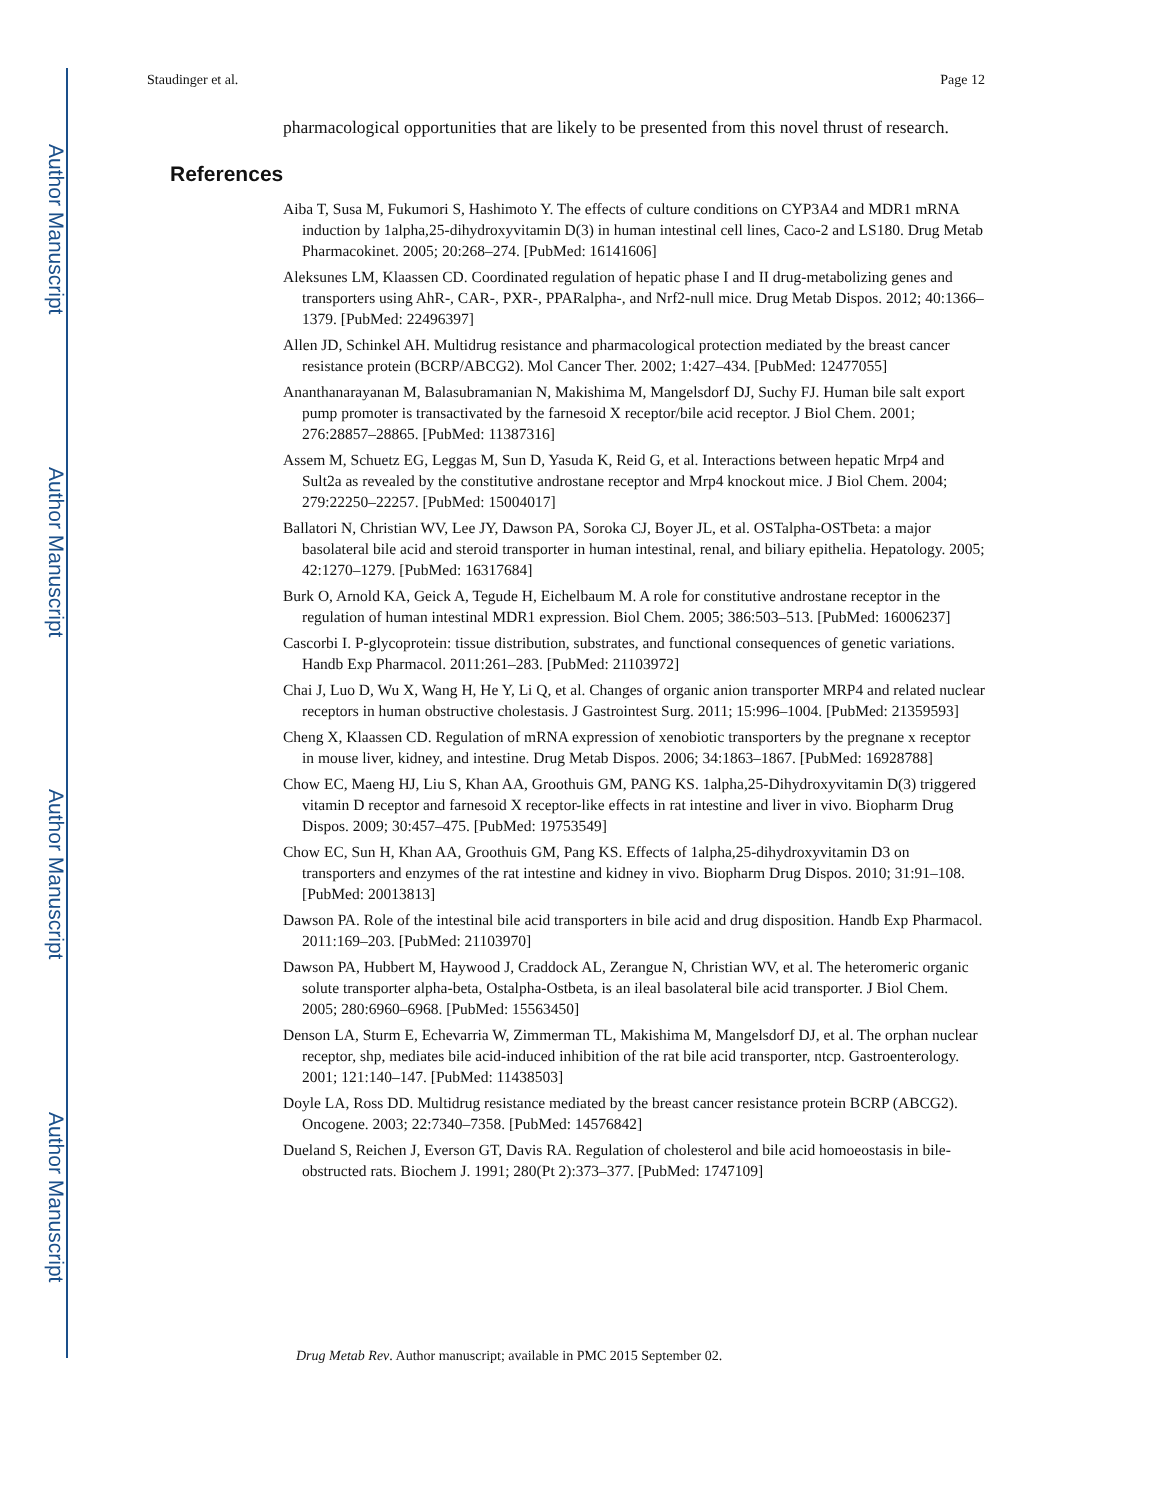Author Manuscript
Author Manuscript
Author Manuscript
Author Manuscript
Staudinger et al. Page 12
pharmacological opportunities that are likely to be presented from this novel thrust of research.
References
Aiba T, Susa M, Fukumori S, Hashimoto Y. The effects of culture conditions on CYP3A4 and MDR1 mRNA induction by 1alpha,25-dihydroxyvitamin D(3) in human intestinal cell lines, Caco-2 and LS180. Drug Metab Pharmacokinet. 2005; 20:268–274. [PubMed: 16141606]
Aleksunes LM, Klaassen CD. Coordinated regulation of hepatic phase I and II drug-metabolizing genes and transporters using AhR-, CAR-, PXR-, PPARalpha-, and Nrf2-null mice. Drug Metab Dispos. 2012; 40:1366–1379. [PubMed: 22496397]
Allen JD, Schinkel AH. Multidrug resistance and pharmacological protection mediated by the breast cancer resistance protein (BCRP/ABCG2). Mol Cancer Ther. 2002; 1:427–434. [PubMed: 12477055]
Ananthanarayanan M, Balasubramanian N, Makishima M, Mangelsdorf DJ, Suchy FJ. Human bile salt export pump promoter is transactivated by the farnesoid X receptor/bile acid receptor. J Biol Chem. 2001; 276:28857–28865. [PubMed: 11387316]
Assem M, Schuetz EG, Leggas M, Sun D, Yasuda K, Reid G, et al. Interactions between hepatic Mrp4 and Sult2a as revealed by the constitutive androstane receptor and Mrp4 knockout mice. J Biol Chem. 2004; 279:22250–22257. [PubMed: 15004017]
Ballatori N, Christian WV, Lee JY, Dawson PA, Soroka CJ, Boyer JL, et al. OSTalpha-OSTbeta: a major basolateral bile acid and steroid transporter in human intestinal, renal, and biliary epithelia. Hepatology. 2005; 42:1270–1279. [PubMed: 16317684]
Burk O, Arnold KA, Geick A, Tegude H, Eichelbaum M. A role for constitutive androstane receptor in the regulation of human intestinal MDR1 expression. Biol Chem. 2005; 386:503–513. [PubMed: 16006237]
Cascorbi I. P-glycoprotein: tissue distribution, substrates, and functional consequences of genetic variations. Handb Exp Pharmacol. 2011:261–283. [PubMed: 21103972]
Chai J, Luo D, Wu X, Wang H, He Y, Li Q, et al. Changes of organic anion transporter MRP4 and related nuclear receptors in human obstructive cholestasis. J Gastrointest Surg. 2011; 15:996–1004. [PubMed: 21359593]
Cheng X, Klaassen CD. Regulation of mRNA expression of xenobiotic transporters by the pregnane x receptor in mouse liver, kidney, and intestine. Drug Metab Dispos. 2006; 34:1863–1867. [PubMed: 16928788]
Chow EC, Maeng HJ, Liu S, Khan AA, Groothuis GM, PANG KS. 1alpha,25-Dihydroxyvitamin D(3) triggered vitamin D receptor and farnesoid X receptor-like effects in rat intestine and liver in vivo. Biopharm Drug Dispos. 2009; 30:457–475. [PubMed: 19753549]
Chow EC, Sun H, Khan AA, Groothuis GM, Pang KS. Effects of 1alpha,25-dihydroxyvitamin D3 on transporters and enzymes of the rat intestine and kidney in vivo. Biopharm Drug Dispos. 2010; 31:91–108. [PubMed: 20013813]
Dawson PA. Role of the intestinal bile acid transporters in bile acid and drug disposition. Handb Exp Pharmacol. 2011:169–203. [PubMed: 21103970]
Dawson PA, Hubbert M, Haywood J, Craddock AL, Zerangue N, Christian WV, et al. The heteromeric organic solute transporter alpha-beta, Ostalpha-Ostbeta, is an ileal basolateral bile acid transporter. J Biol Chem. 2005; 280:6960–6968. [PubMed: 15563450]
Denson LA, Sturm E, Echevarria W, Zimmerman TL, Makishima M, Mangelsdorf DJ, et al. The orphan nuclear receptor, shp, mediates bile acid-induced inhibition of the rat bile acid transporter, ntcp. Gastroenterology. 2001; 121:140–147. [PubMed: 11438503]
Doyle LA, Ross DD. Multidrug resistance mediated by the breast cancer resistance protein BCRP (ABCG2). Oncogene. 2003; 22:7340–7358. [PubMed: 14576842]
Dueland S, Reichen J, Everson GT, Davis RA. Regulation of cholesterol and bile acid homoeostasis in bile-obstructed rats. Biochem J. 1991; 280(Pt 2):373–377. [PubMed: 1747109]
Drug Metab Rev. Author manuscript; available in PMC 2015 September 02.